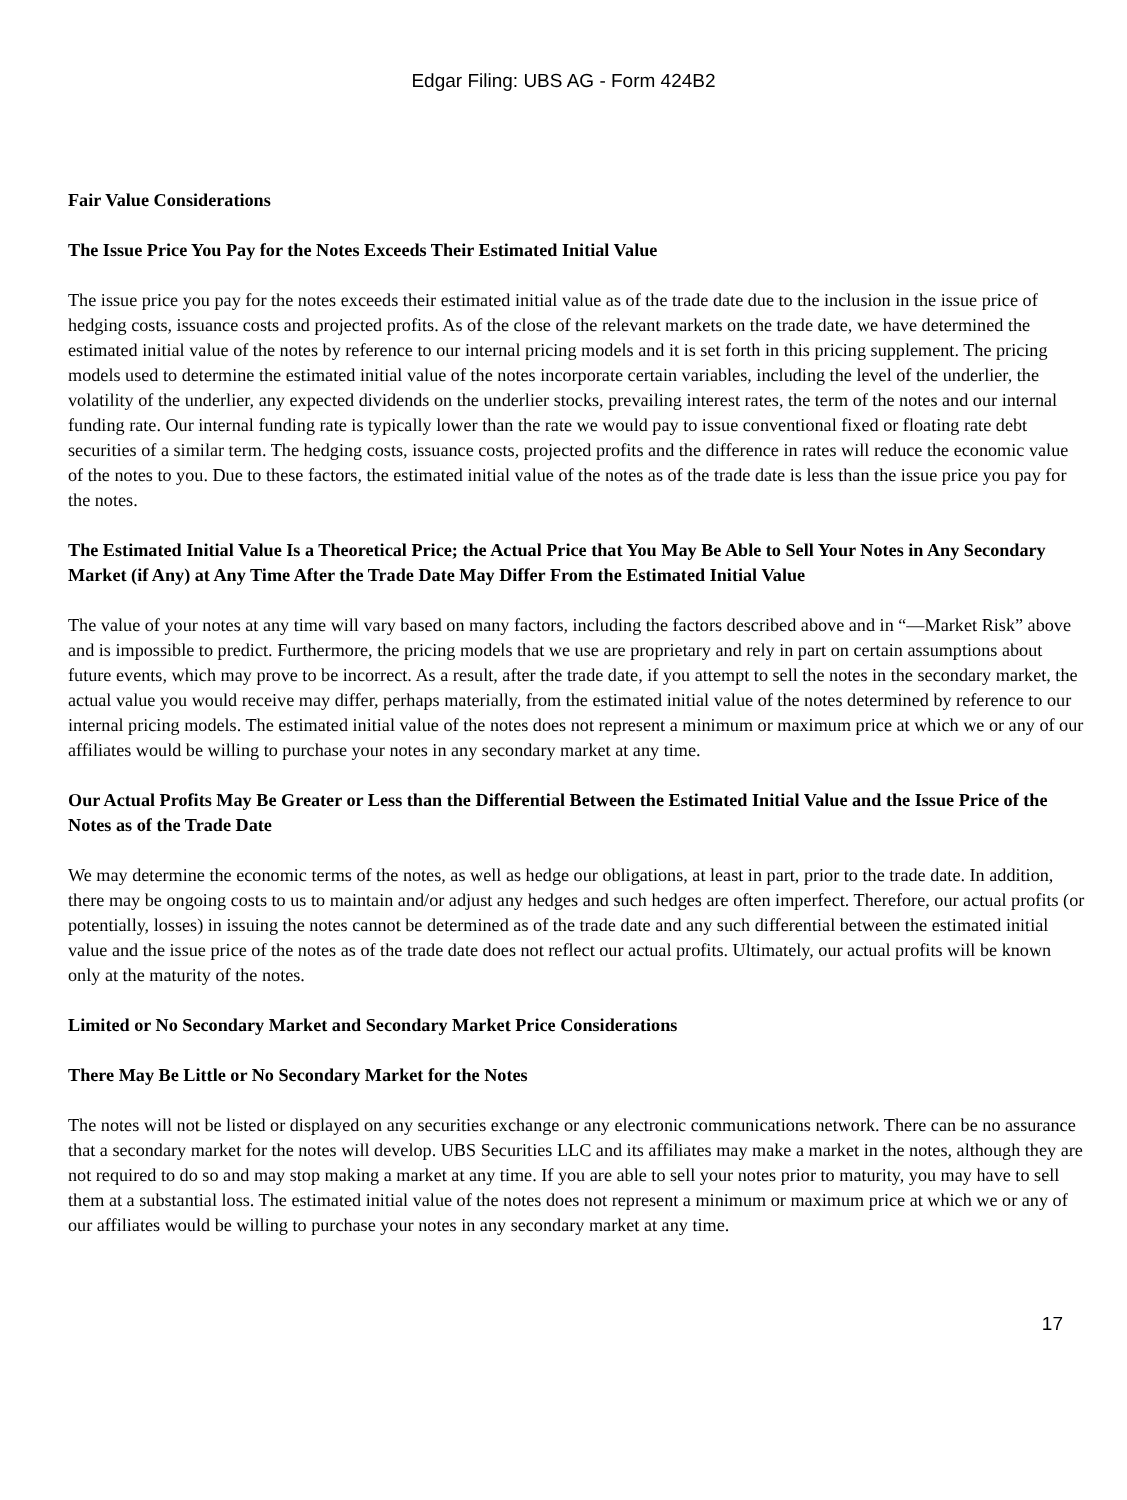Edgar Filing: UBS AG - Form 424B2
Fair Value Considerations
The Issue Price You Pay for the Notes Exceeds Their Estimated Initial Value
The issue price you pay for the notes exceeds their estimated initial value as of the trade date due to the inclusion in the issue price of hedging costs, issuance costs and projected profits. As of the close of the relevant markets on the trade date, we have determined the estimated initial value of the notes by reference to our internal pricing models and it is set forth in this pricing supplement. The pricing models used to determine the estimated initial value of the notes incorporate certain variables, including the level of the underlier, the volatility of the underlier, any expected dividends on the underlier stocks, prevailing interest rates, the term of the notes and our internal funding rate. Our internal funding rate is typically lower than the rate we would pay to issue conventional fixed or floating rate debt securities of a similar term. The hedging costs, issuance costs, projected profits and the difference in rates will reduce the economic value of the notes to you. Due to these factors, the estimated initial value of the notes as of the trade date is less than the issue price you pay for the notes.
The Estimated Initial Value Is a Theoretical Price; the Actual Price that You May Be Able to Sell Your Notes in Any Secondary Market (if Any) at Any Time After the Trade Date May Differ From the Estimated Initial Value
The value of your notes at any time will vary based on many factors, including the factors described above and in “—Market Risk” above and is impossible to predict. Furthermore, the pricing models that we use are proprietary and rely in part on certain assumptions about future events, which may prove to be incorrect. As a result, after the trade date, if you attempt to sell the notes in the secondary market, the actual value you would receive may differ, perhaps materially, from the estimated initial value of the notes determined by reference to our internal pricing models. The estimated initial value of the notes does not represent a minimum or maximum price at which we or any of our affiliates would be willing to purchase your notes in any secondary market at any time.
Our Actual Profits May Be Greater or Less than the Differential Between the Estimated Initial Value and the Issue Price of the Notes as of the Trade Date
We may determine the economic terms of the notes, as well as hedge our obligations, at least in part, prior to the trade date. In addition, there may be ongoing costs to us to maintain and/or adjust any hedges and such hedges are often imperfect. Therefore, our actual profits (or potentially, losses) in issuing the notes cannot be determined as of the trade date and any such differential between the estimated initial value and the issue price of the notes as of the trade date does not reflect our actual profits. Ultimately, our actual profits will be known only at the maturity of the notes.
Limited or No Secondary Market and Secondary Market Price Considerations
There May Be Little or No Secondary Market for the Notes
The notes will not be listed or displayed on any securities exchange or any electronic communications network. There can be no assurance that a secondary market for the notes will develop. UBS Securities LLC and its affiliates may make a market in the notes, although they are not required to do so and may stop making a market at any time. If you are able to sell your notes prior to maturity, you may have to sell them at a substantial loss. The estimated initial value of the notes does not represent a minimum or maximum price at which we or any of our affiliates would be willing to purchase your notes in any secondary market at any time.
17